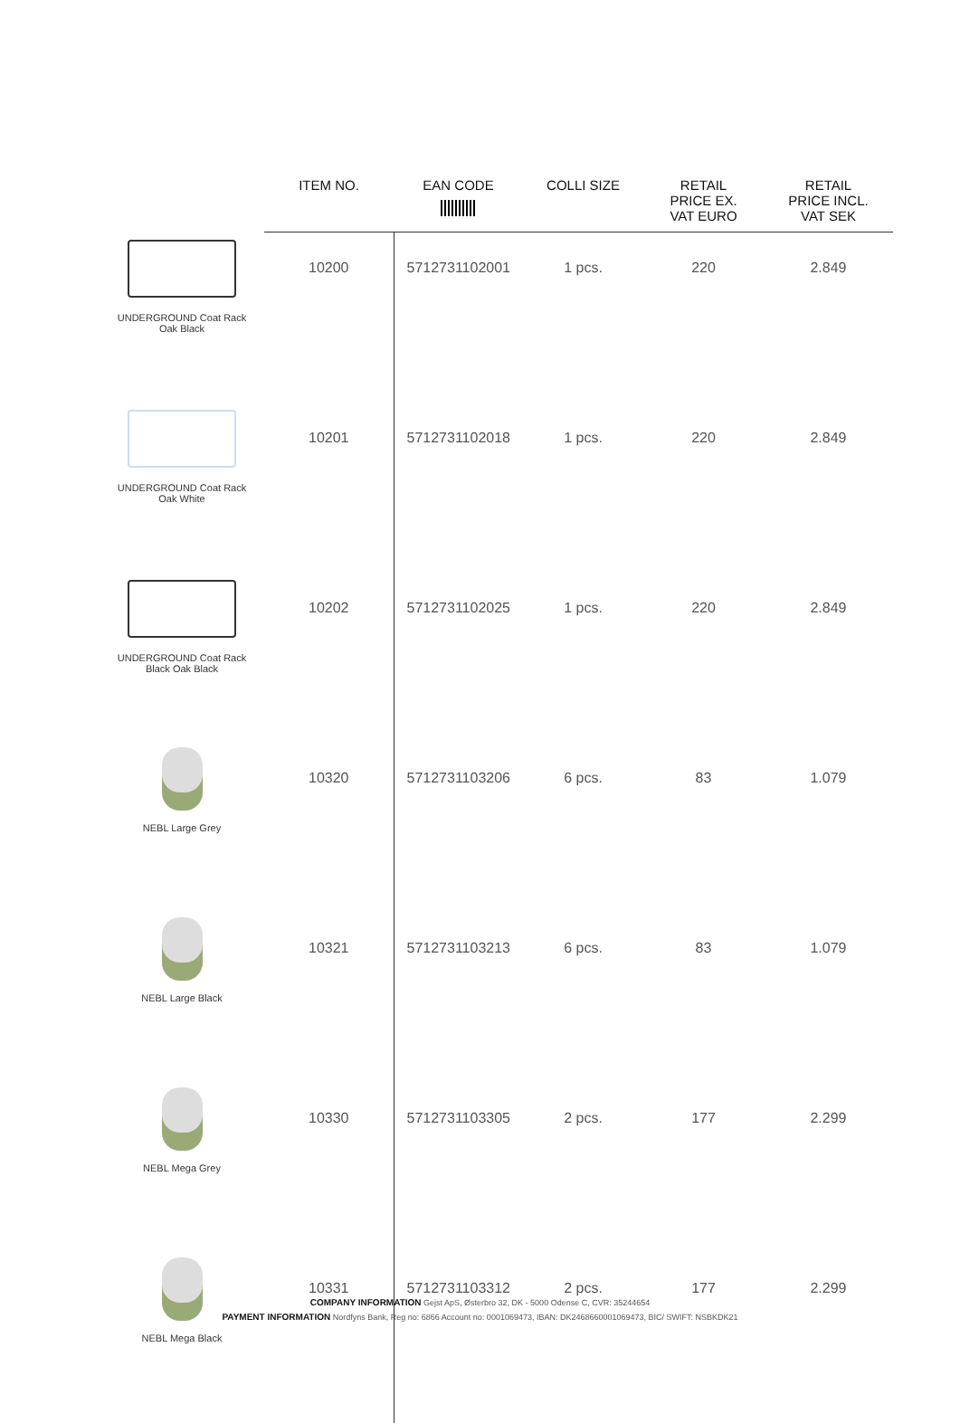| | ITEM NO. | EAN CODE | COLLI SIZE | RETAIL PRICE EX. VAT EURO | RETAIL PRICE INCL. VAT SEK |
| --- | --- | --- | --- | --- | --- |
| UNDERGROUND Coat Rack Oak Black | 10200 | 5712731102001 | 1 pcs. | 220 | 2.849 |
| UNDERGROUND Coat Rack Oak White | 10201 | 5712731102018 | 1 pcs. | 220 | 2.849 |
| UNDERGROUND Coat Rack Black Oak Black | 10202 | 5712731102025 | 1 pcs. | 220 | 2.849 |
| NEBL Large Grey | 10320 | 5712731103206 | 6 pcs. | 83 | 1.079 |
| NEBL Large Black | 10321 | 5712731103213 | 6 pcs. | 83 | 1.079 |
| NEBL Mega Grey | 10330 | 5712731103305 | 2 pcs. | 177 | 2.299 |
| NEBL Mega Black | 10331 | 5712731103312 | 2 pcs. | 177 | 2.299 |
COMPANY INFORMATION Gejst ApS, Østerbro 32, DK - 5000 Odense C, CVR: 35244654
PAYMENT INFORMATION Nordfyns Bank, Reg no: 6866 Account no: 0001069473, IBAN: DK2468660001069473, BIC/ SWIFT: NSBKDK21